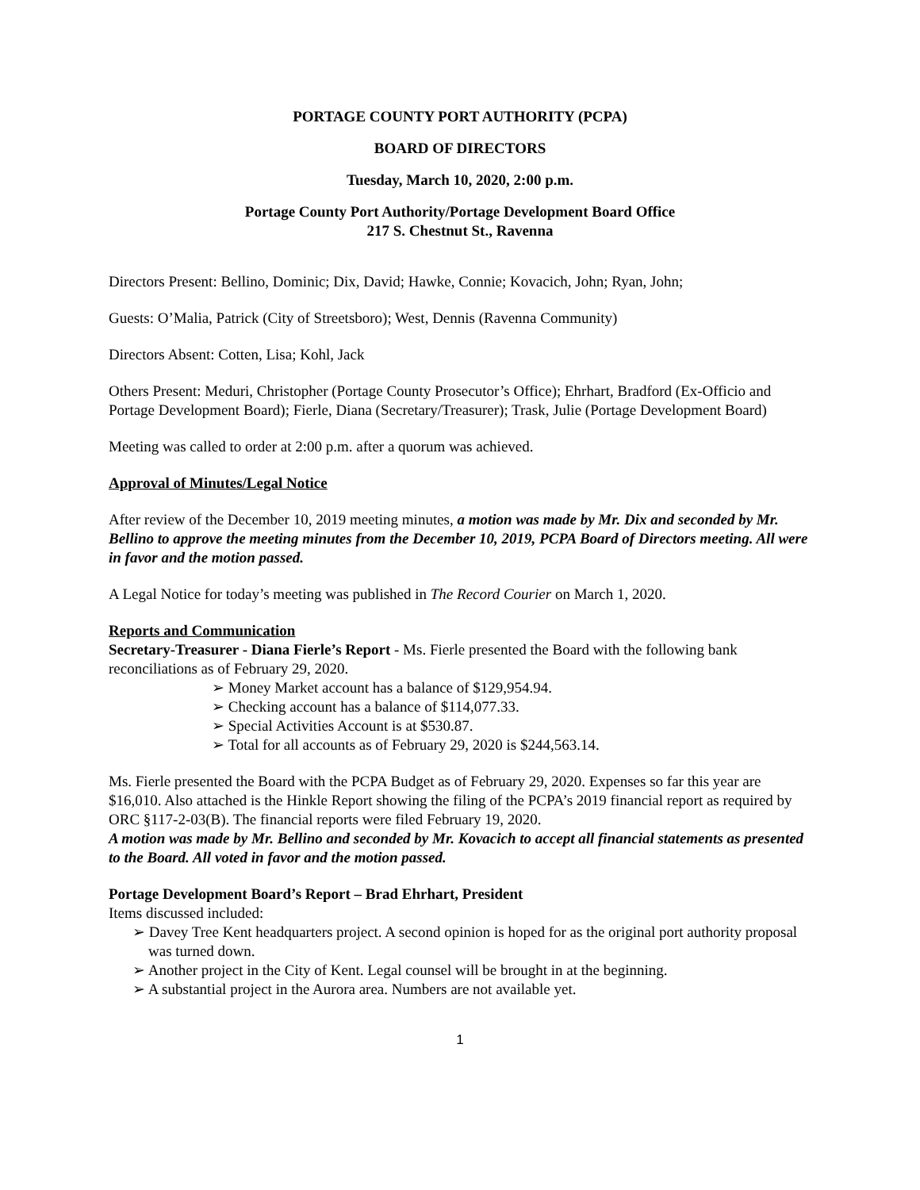PORTAGE COUNTY PORT AUTHORITY (PCPA)
BOARD OF DIRECTORS
Tuesday, March 10, 2020, 2:00 p.m.
Portage County Port Authority/Portage Development Board Office
217 S. Chestnut St., Ravenna
Directors Present: Bellino, Dominic; Dix, David; Hawke, Connie; Kovacich, John; Ryan, John;
Guests: O’Malia, Patrick (City of Streetsboro); West, Dennis (Ravenna Community)
Directors Absent: Cotten, Lisa; Kohl, Jack
Others Present: Meduri, Christopher (Portage County Prosecutor’s Office); Ehrhart, Bradford (Ex-Officio and Portage Development Board); Fierle, Diana (Secretary/Treasurer); Trask, Julie (Portage Development Board)
Meeting was called to order at 2:00 p.m. after a quorum was achieved.
Approval of Minutes/Legal Notice
After review of the December 10, 2019 meeting minutes, a motion was made by Mr. Dix and seconded by Mr. Bellino to approve the meeting minutes from the December 10, 2019, PCPA Board of Directors meeting. All were in favor and the motion passed.
A Legal Notice for today’s meeting was published in The Record Courier on March 1, 2020.
Reports and Communication
Secretary-Treasurer - Diana Fierle’s Report - Ms. Fierle presented the Board with the following bank reconciliations as of February 29, 2020.
➢ Money Market account has a balance of $129,954.94.
➢ Checking account has a balance of $114,077.33.
➢ Special Activities Account is at $530.87.
➢ Total for all accounts as of February 29, 2020 is $244,563.14.
Ms. Fierle presented the Board with the PCPA Budget as of February 29, 2020. Expenses so far this year are $16,010. Also attached is the Hinkle Report showing the filing of the PCPA’s 2019 financial report as required by ORC §117-2-03(B). The financial reports were filed February 19, 2020.
A motion was made by Mr. Bellino and seconded by Mr. Kovacich to accept all financial statements as presented to the Board. All voted in favor and the motion passed.
Portage Development Board’s Report – Brad Ehrhart, President
Items discussed included:
➢ Davey Tree Kent headquarters project. A second opinion is hoped for as the original port authority proposal was turned down.
➢ Another project in the City of Kent. Legal counsel will be brought in at the beginning.
➢ A substantial project in the Aurora area. Numbers are not available yet.
1